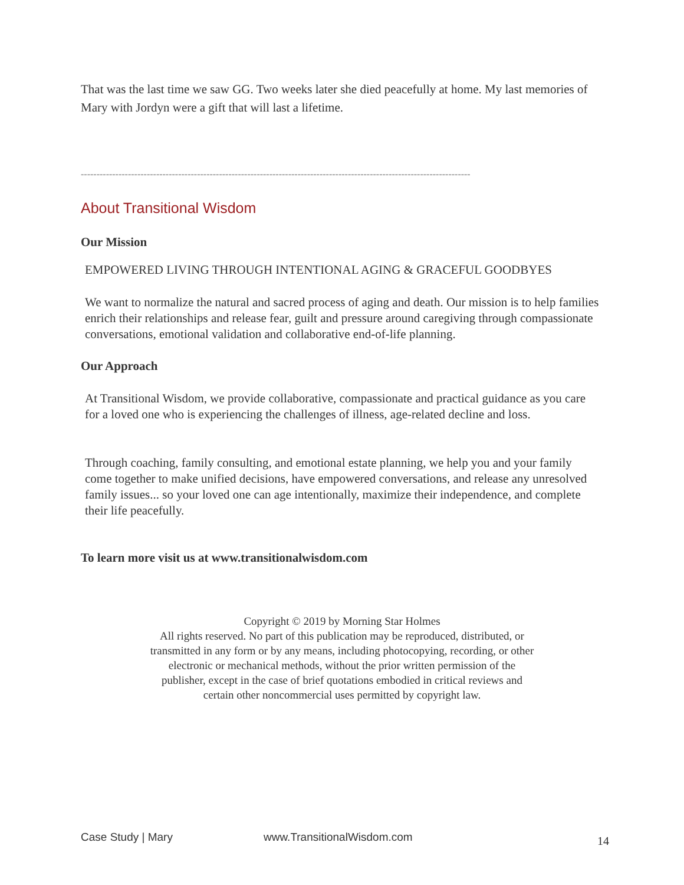That was the last time we saw GG. Two weeks later she died peacefully at home. My last memories of Mary with Jordyn were a gift that will last a lifetime.
----------------------------------------------------------------------------------------------------------------------------
About Transitional Wisdom
Our Mission
EMPOWERED LIVING THROUGH INTENTIONAL AGING & GRACEFUL GOODBYES
We want to normalize the natural and sacred process of aging and death. Our mission is to help families enrich their relationships and release fear, guilt and pressure around caregiving through compassionate conversations, emotional validation and collaborative end-of-life planning.
Our Approach
At Transitional Wisdom, we provide collaborative, compassionate and practical guidance as you care for a loved one who is experiencing the challenges of illness, age-related decline and loss.
Through coaching, family consulting, and emotional estate planning, we help you and your family come together to make unified decisions, have empowered conversations, and release any unresolved family issues... so your loved one can age intentionally, maximize their independence, and complete their life peacefully.
To learn more visit us at www.transitionalwisdom.com
Copyright © 2019 by Morning Star Holmes
All rights reserved. No part of this publication may be reproduced, distributed, or transmitted in any form or by any means, including photocopying, recording, or other electronic or mechanical methods, without the prior written permission of the publisher, except in the case of brief quotations embodied in critical reviews and certain other noncommercial uses permitted by copyright law.
Case Study | Mary www.TransitionalWisdom.com 14